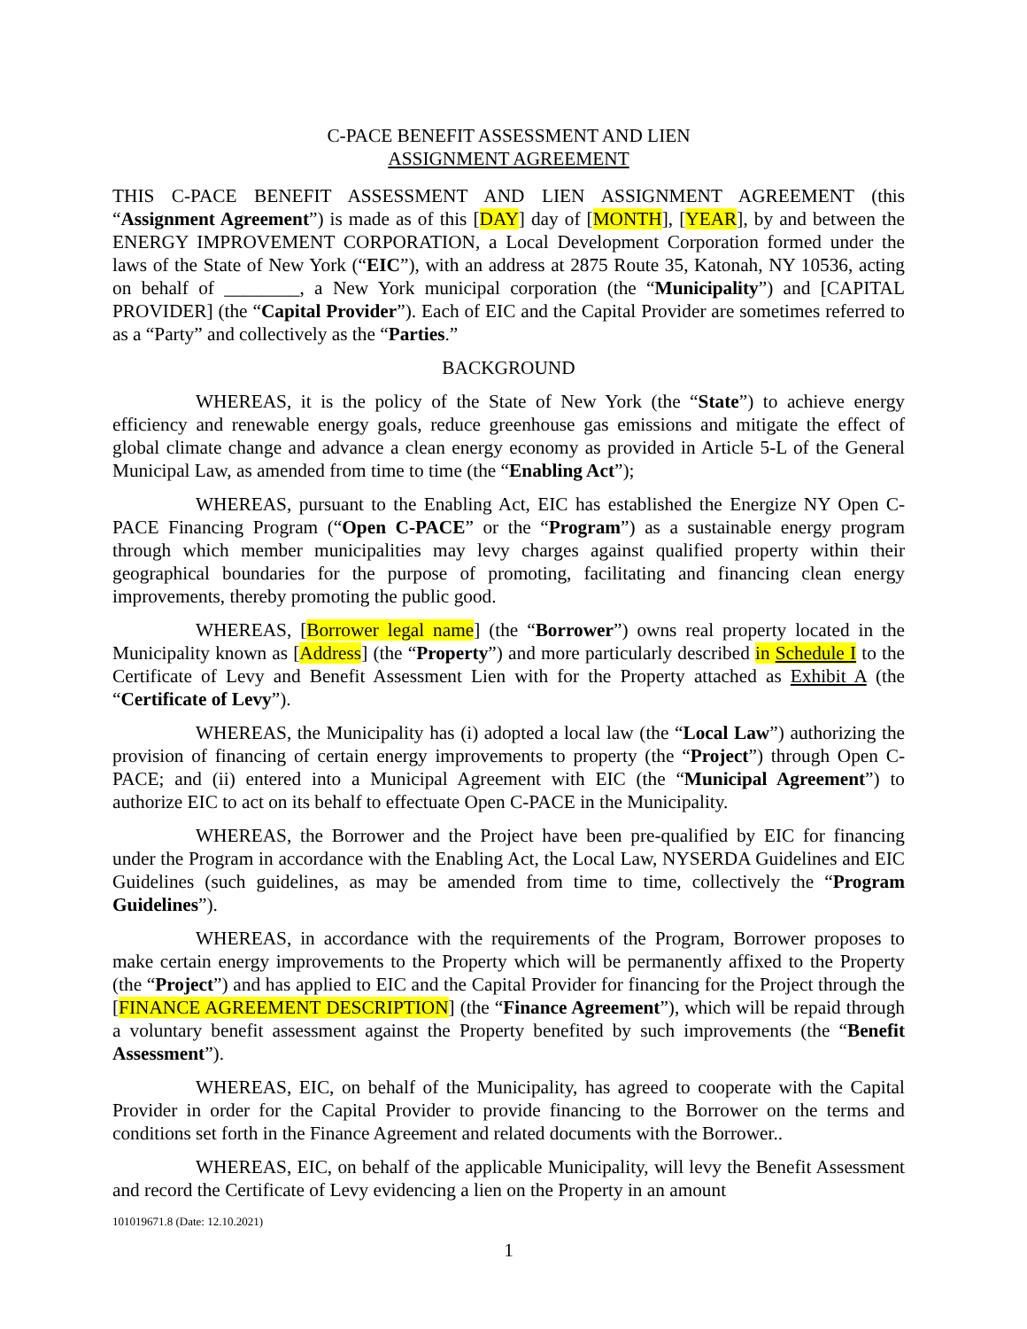C-PACE BENEFIT ASSESSMENT AND LIEN
ASSIGNMENT AGREEMENT
THIS C-PACE BENEFIT ASSESSMENT AND LIEN ASSIGNMENT AGREEMENT (this “Assignment Agreement”) is made as of this [DAY] day of [MONTH], [YEAR], by and between the ENERGY IMPROVEMENT CORPORATION, a Local Development Corporation formed under the laws of the State of New York (“EIC”), with an address at 2875 Route 35, Katonah, NY 10536, acting on behalf of ________, a New York municipal corporation (the “Municipality”) and [CAPITAL PROVIDER] (the “Capital Provider”). Each of EIC and the Capital Provider are sometimes referred to as a “Party” and collectively as the “Parties.”
BACKGROUND
WHEREAS, it is the policy of the State of New York (the “State”) to achieve energy efficiency and renewable energy goals, reduce greenhouse gas emissions and mitigate the effect of global climate change and advance a clean energy economy as provided in Article 5-L of the General Municipal Law, as amended from time to time (the “Enabling Act”);
WHEREAS, pursuant to the Enabling Act, EIC has established the Energize NY Open C- PACE Financing Program (“Open C-PACE” or the “Program”) as a sustainable energy program through which member municipalities may levy charges against qualified property within their geographical boundaries for the purpose of promoting, facilitating and financing clean energy improvements, thereby promoting the public good.
WHEREAS, [Borrower legal name] (the “Borrower”) owns real property located in the Municipality known as [Address] (the “Property”) and more particularly described in Schedule I to the Certificate of Levy and Benefit Assessment Lien with for the Property attached as Exhibit A (the “Certificate of Levy”).
WHEREAS, the Municipality has (i) adopted a local law (the “Local Law”) authorizing the provision of financing of certain energy improvements to property (the “Project”) through Open C-PACE; and (ii) entered into a Municipal Agreement with EIC (the “Municipal Agreement”) to authorize EIC to act on its behalf to effectuate Open C-PACE in the Municipality.
WHEREAS, the Borrower and the Project have been pre-qualified by EIC for financing under the Program in accordance with the Enabling Act, the Local Law, NYSERDA Guidelines and EIC Guidelines (such guidelines, as may be amended from time to time, collectively the “Program Guidelines”).
WHEREAS, in accordance with the requirements of the Program, Borrower proposes to make certain energy improvements to the Property which will be permanently affixed to the Property (the “Project”) and has applied to EIC and the Capital Provider for financing for the Project through the [FINANCE AGREEMENT DESCRIPTION] (the “Finance Agreement”), which will be repaid through a voluntary benefit assessment against the Property benefited by such improvements (the “Benefit Assessment”).
WHEREAS, EIC, on behalf of the Municipality, has agreed to cooperate with the Capital Provider in order for the Capital Provider to provide financing to the Borrower on the terms and conditions set forth in the Finance Agreement and related documents with the Borrower..
WHEREAS, EIC, on behalf of the applicable Municipality, will levy the Benefit Assessment and record the Certificate of Levy evidencing a lien on the Property in an amount
101019671.8 (Date: 12.10.2021)
1